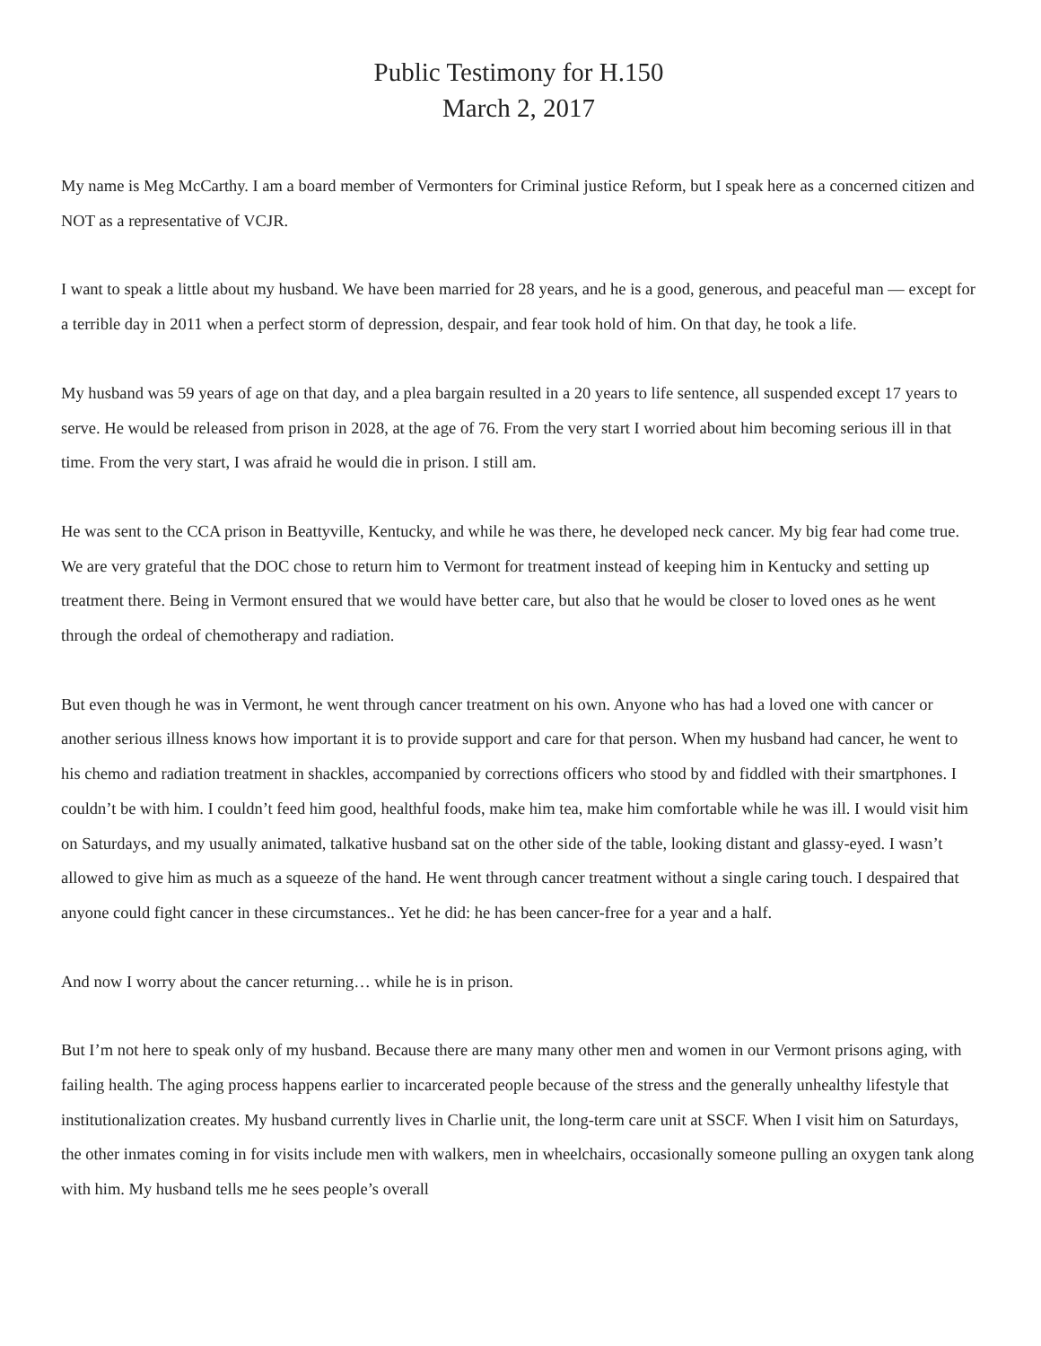Public Testimony for H.150
March 2, 2017
My name is Meg McCarthy. I am a board member of Vermonters for Criminal justice Reform, but I speak here as a concerned citizen and NOT as a representative of VCJR.
I want to speak a little about my husband. We have been married for 28 years, and he is a good, generous, and peaceful man — except for a terrible day in 2011 when a perfect storm of depression, despair, and fear took hold of him. On that day, he took a life.
My husband was 59 years of age on that day, and a plea bargain resulted in a 20 years to life sentence, all suspended except 17 years to serve. He would be released from prison in 2028, at the age of 76. From the very start I worried about him becoming serious ill in that time. From the very start, I was afraid he would die in prison. I still am.
He was sent to the CCA prison in Beattyville, Kentucky, and while he was there, he developed neck cancer. My big fear had come true. We are very grateful that the DOC chose to return him to Vermont for treatment instead of keeping him in Kentucky and setting up treatment there. Being in Vermont ensured that we would have better care, but also that he would be closer to loved ones as he went through the ordeal of chemotherapy and radiation.
But even though he was in Vermont, he went through cancer treatment on his own. Anyone who has had a loved one with cancer or another serious illness knows how important it is to provide support and care for that person. When my husband had cancer, he went to his chemo and radiation treatment in shackles, accompanied by corrections officers who stood by and fiddled with their smartphones. I couldn’t be with him. I couldn’t feed him good, healthful foods, make him tea, make him comfortable while he was ill. I would visit him on Saturdays, and my usually animated, talkative husband sat on the other side of the table, looking distant and glassy-eyed. I wasn’t allowed to give him as much as a squeeze of the hand. He went through cancer treatment without a single caring touch. I despaired that anyone could fight cancer in these circumstances.. Yet he did: he has been cancer-free for a year and a half.
And now I worry about the cancer returning… while he is in prison.
But I’m not here to speak only of my husband. Because there are many many other men and women in our Vermont prisons aging, with failing health. The aging process happens earlier to incarcerated people because of the stress and the generally unhealthy lifestyle that institutionalization creates. My husband currently lives in Charlie unit, the long-term care unit at SSCF. When I visit him on Saturdays, the other inmates coming in for visits include men with walkers, men in wheelchairs, occasionally someone pulling an oxygen tank along with him. My husband tells me he sees people’s overall